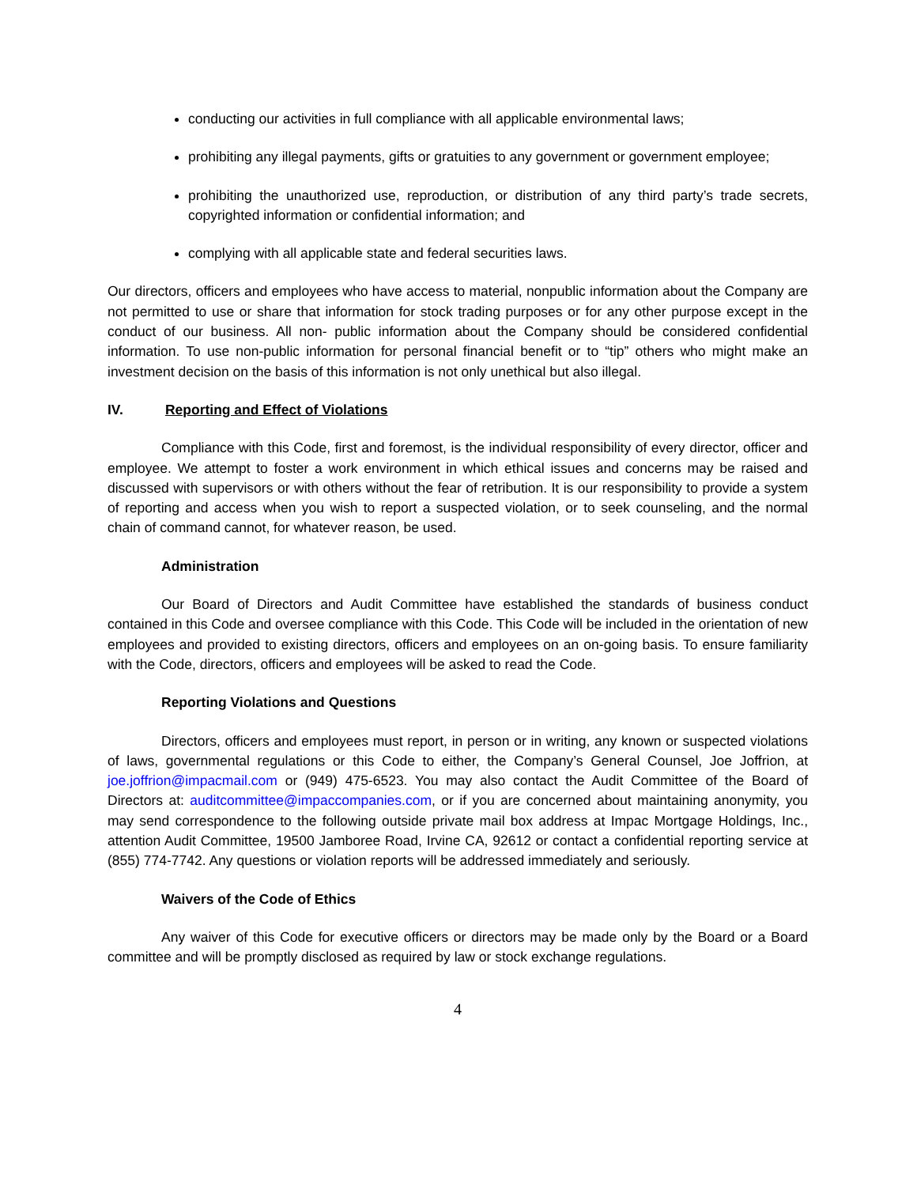conducting our activities in full compliance with all applicable environmental laws;
prohibiting any illegal payments, gifts or gratuities to any government or government employee;
prohibiting the unauthorized use, reproduction, or distribution of any third party’s trade secrets, copyrighted information or confidential information; and
complying with all applicable state and federal securities laws.
Our directors, officers and employees who have access to material, nonpublic information about the Company are not permitted to use or share that information for stock trading purposes or for any other purpose except in the conduct of our business. All non- public information about the Company should be considered confidential information. To use non-public information for personal financial benefit or to “tip” others who might make an investment decision on the basis of this information is not only unethical but also illegal.
IV. Reporting and Effect of Violations
Compliance with this Code, first and foremost, is the individual responsibility of every director, officer and employee. We attempt to foster a work environment in which ethical issues and concerns may be raised and discussed with supervisors or with others without the fear of retribution. It is our responsibility to provide a system of reporting and access when you wish to report a suspected violation, or to seek counseling, and the normal chain of command cannot, for whatever reason, be used.
Administration
Our Board of Directors and Audit Committee have established the standards of business conduct contained in this Code and oversee compliance with this Code. This Code will be included in the orientation of new employees and provided to existing directors, officers and employees on an on-going basis. To ensure familiarity with the Code, directors, officers and employees will be asked to read the Code.
Reporting Violations and Questions
Directors, officers and employees must report, in person or in writing, any known or suspected violations of laws, governmental regulations or this Code to either, the Company’s General Counsel, Joe Joffrion, at joe.joffrion@impacmail.com or (949) 475-6523. You may also contact the Audit Committee of the Board of Directors at: auditcommittee@impaccompanies.com, or if you are concerned about maintaining anonymity, you may send correspondence to the following outside private mail box address at Impac Mortgage Holdings, Inc., attention Audit Committee, 19500 Jamboree Road, Irvine CA, 92612 or contact a confidential reporting service at (855) 774-7742. Any questions or violation reports will be addressed immediately and seriously.
Waivers of the Code of Ethics
Any waiver of this Code for executive officers or directors may be made only by the Board or a Board committee and will be promptly disclosed as required by law or stock exchange regulations.
4